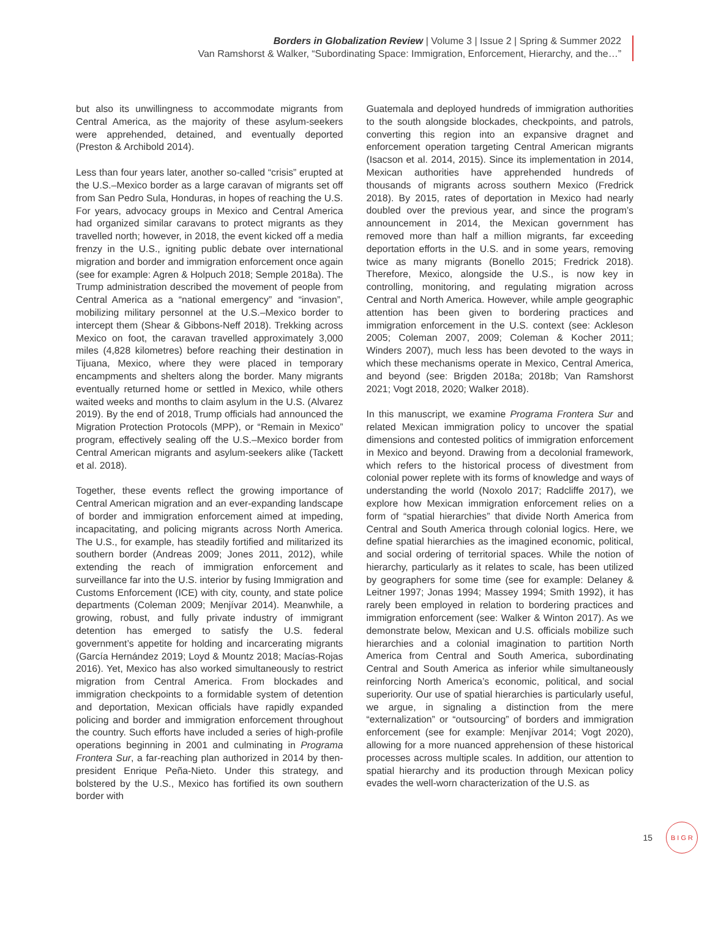Borders in Globalization Review | Volume 3 | Issue 2 | Spring & Summer 2022
Van Ramshorst & Walker, “Subordinating Space: Immigration, Enforcement, Hierarchy, and the…”
but also its unwillingness to accommodate migrants from Central America, as the majority of these asylum-seekers were apprehended, detained, and eventually deported (Preston & Archibold 2014).
Less than four years later, another so-called “crisis” erupted at the U.S.–Mexico border as a large caravan of migrants set off from San Pedro Sula, Honduras, in hopes of reaching the U.S. For years, advocacy groups in Mexico and Central America had organized similar caravans to protect migrants as they travelled north; however, in 2018, the event kicked off a media frenzy in the U.S., igniting public debate over international migration and border and immigration enforcement once again (see for example: Agren & Holpuch 2018; Semple 2018a). The Trump administration described the movement of people from Central America as a “national emergency” and “invasion”, mobilizing military personnel at the U.S.–Mexico border to intercept them (Shear & Gibbons-Neff 2018). Trekking across Mexico on foot, the caravan travelled approximately 3,000 miles (4,828 kilometres) before reaching their destination in Tijuana, Mexico, where they were placed in temporary encampments and shelters along the border. Many migrants eventually returned home or settled in Mexico, while others waited weeks and months to claim asylum in the U.S. (Alvarez 2019). By the end of 2018, Trump officials had announced the Migration Protection Protocols (MPP), or “Remain in Mexico” program, effectively sealing off the U.S.–Mexico border from Central American migrants and asylum-seekers alike (Tackett et al. 2018).
Together, these events reflect the growing importance of Central American migration and an ever-expanding landscape of border and immigration enforcement aimed at impeding, incapacitating, and policing migrants across North America. The U.S., for example, has steadily fortified and militarized its southern border (Andreas 2009; Jones 2011, 2012), while extending the reach of immigration enforcement and surveillance far into the U.S. interior by fusing Immigration and Customs Enforcement (ICE) with city, county, and state police departments (Coleman 2009; Menjívar 2014). Meanwhile, a growing, robust, and fully private industry of immigrant detention has emerged to satisfy the U.S. federal government’s appetite for holding and incarcerating migrants (García Hernández 2019; Loyd & Mountz 2018; Macías-Rojas 2016). Yet, Mexico has also worked simultaneously to restrict migration from Central America. From blockades and immigration checkpoints to a formidable system of detention and deportation, Mexican officials have rapidly expanded policing and border and immigration enforcement throughout the country. Such efforts have included a series of high-profile operations beginning in 2001 and culminating in Programa Frontera Sur, a far-reaching plan authorized in 2014 by then-president Enrique Peña-Nieto. Under this strategy, and bolstered by the U.S., Mexico has fortified its own southern border with
Guatemala and deployed hundreds of immigration authorities to the south alongside blockades, checkpoints, and patrols, converting this region into an expansive dragnet and enforcement operation targeting Central American migrants (Isacson et al. 2014, 2015). Since its implementation in 2014, Mexican authorities have apprehended hundreds of thousands of migrants across southern Mexico (Fredrick 2018). By 2015, rates of deportation in Mexico had nearly doubled over the previous year, and since the program’s announcement in 2014, the Mexican government has removed more than half a million migrants, far exceeding deportation efforts in the U.S. and in some years, removing twice as many migrants (Bonello 2015; Fredrick 2018). Therefore, Mexico, alongside the U.S., is now key in controlling, monitoring, and regulating migration across Central and North America. However, while ample geographic attention has been given to bordering practices and immigration enforcement in the U.S. context (see: Ackleson 2005; Coleman 2007, 2009; Coleman & Kocher 2011; Winders 2007), much less has been devoted to the ways in which these mechanisms operate in Mexico, Central America, and beyond (see: Brigden 2018a; 2018b; Van Ramshorst 2021; Vogt 2018, 2020; Walker 2018).
In this manuscript, we examine Programa Frontera Sur and related Mexican immigration policy to uncover the spatial dimensions and contested politics of immigration enforcement in Mexico and beyond. Drawing from a decolonial framework, which refers to the historical process of divestment from colonial power replete with its forms of knowledge and ways of understanding the world (Noxolo 2017; Radcliffe 2017), we explore how Mexican immigration enforcement relies on a form of “spatial hierarchies” that divide North America from Central and South America through colonial logics. Here, we define spatial hierarchies as the imagined economic, political, and social ordering of territorial spaces. While the notion of hierarchy, particularly as it relates to scale, has been utilized by geographers for some time (see for example: Delaney & Leitner 1997; Jonas 1994; Massey 1994; Smith 1992), it has rarely been employed in relation to bordering practices and immigration enforcement (see: Walker & Winton 2017). As we demonstrate below, Mexican and U.S. officials mobilize such hierarchies and a colonial imagination to partition North America from Central and South America, subordinating Central and South America as inferior while simultaneously reinforcing North America’s economic, political, and social superiority. Our use of spatial hierarchies is particularly useful, we argue, in signaling a distinction from the mere “externalization” or “outsourcing” of borders and immigration enforcement (see for example: Menjívar 2014; Vogt 2020), allowing for a more nuanced apprehension of these historical processes across multiple scales. In addition, our attention to spatial hierarchy and its production through Mexican policy evades the well-worn characterization of the U.S. as
15
B I G R